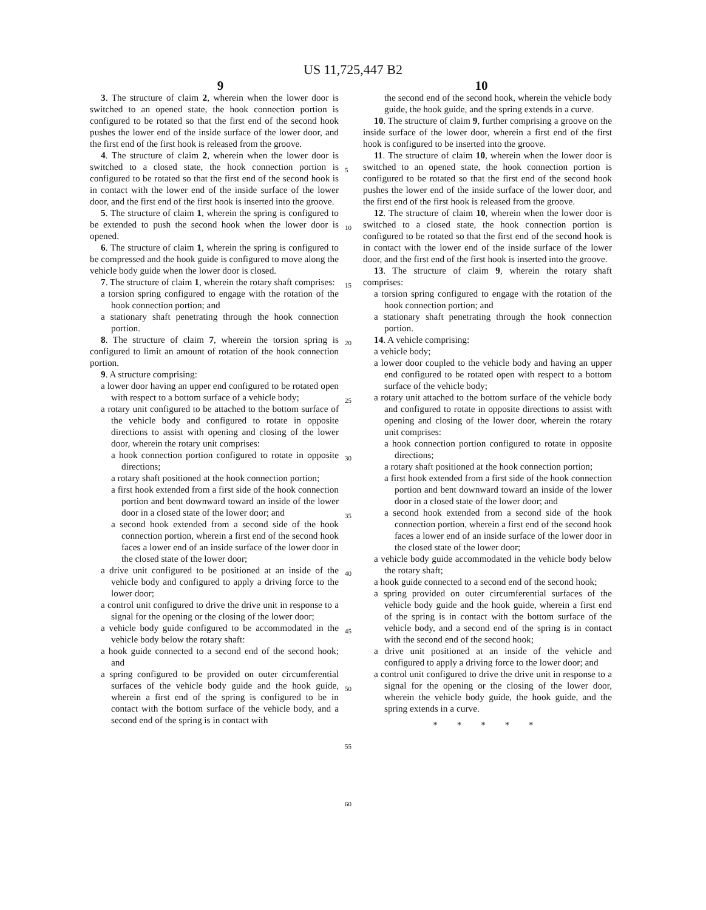US 11,725,447 B2
9 10
3. The structure of claim 2, wherein when the lower door is switched to an opened state, the hook connection portion is configured to be rotated so that the first end of the second hook pushes the lower end of the inside surface of the lower door, and the first end of the first hook is released from the groove.
4. The structure of claim 2, wherein when the lower door is switched to a closed state, the hook connection portion is configured to be rotated so that the first end of the second hook is in contact with the lower end of the inside surface of the lower door, and the first end of the first hook is inserted into the groove.
5. The structure of claim 1, wherein the spring is configured to be extended to push the second hook when the lower door is opened.
6. The structure of claim 1, wherein the spring is configured to be compressed and the hook guide is configured to move along the vehicle body guide when the lower door is closed.
7. The structure of claim 1, wherein the rotary shaft comprises:
a torsion spring configured to engage with the rotation of the hook connection portion; and
a stationary shaft penetrating through the hook connection portion.
8. The structure of claim 7, wherein the torsion spring is configured to limit an amount of rotation of the hook connection portion.
9. A structure comprising:
a lower door having an upper end configured to be rotated open with respect to a bottom surface of a vehicle body;
a rotary unit configured to be attached to the bottom surface of the vehicle body and configured to rotate in opposite directions to assist with opening and closing of the lower door, wherein the rotary unit comprises:
a hook connection portion configured to rotate in opposite directions;
a rotary shaft positioned at the hook connection portion;
a first hook extended from a first side of the hook connection portion and bent downward toward an inside of the lower door in a closed state of the lower door; and
a second hook extended from a second side of the hook connection portion, wherein a first end of the second hook faces a lower end of an inside surface of the lower door in the closed state of the lower door;
a drive unit configured to be positioned at an inside of the vehicle body and configured to apply a driving force to the lower door;
a control unit configured to drive the drive unit in response to a signal for the opening or the closing of the lower door;
a vehicle body guide configured to be accommodated in the vehicle body below the rotary shaft:
a hook guide connected to a second end of the second hook; and
a spring configured to be provided on outer circumferential surfaces of the vehicle body guide and the hook guide, wherein a first end of the spring is configured to be in contact with the bottom surface of the vehicle body, and a second end of the spring is in contact with
5
10
15
20
25
30
35
40
45
50
55
60
the second end of the second hook, wherein the vehicle body guide, the hook guide, and the spring extends in a curve.
10. The structure of claim 9, further comprising a groove on the inside surface of the lower door, wherein a first end of the first hook is configured to be inserted into the groove.
11. The structure of claim 10, wherein when the lower door is switched to an opened state, the hook connection portion is configured to be rotated so that the first end of the second hook pushes the lower end of the inside surface of the lower door, and the first end of the first hook is released from the groove.
12. The structure of claim 10, wherein when the lower door is switched to a closed state, the hook connection portion is configured to be rotated so that the first end of the second hook is in contact with the lower end of the inside surface of the lower door, and the first end of the first hook is inserted into the groove.
13. The structure of claim 9, wherein the rotary shaft comprises:
a torsion spring configured to engage with the rotation of the hook connection portion; and
a stationary shaft penetrating through the hook connection portion.
14. A vehicle comprising:
a vehicle body;
a lower door coupled to the vehicle body and having an upper end configured to be rotated open with respect to a bottom surface of the vehicle body;
a rotary unit attached to the bottom surface of the vehicle body and configured to rotate in opposite directions to assist with opening and closing of the lower door, wherein the rotary unit comprises:
a hook connection portion configured to rotate in opposite directions;
a rotary shaft positioned at the hook connection portion;
a first hook extended from a first side of the hook connection portion and bent downward toward an inside of the lower door in a closed state of the lower door; and
a second hook extended from a second side of the hook connection portion, wherein a first end of the second hook faces a lower end of an inside surface of the lower door in the closed state of the lower door;
a vehicle body guide accommodated in the vehicle body below the rotary shaft;
a hook guide connected to a second end of the second hook;
a spring provided on outer circumferential surfaces of the vehicle body guide and the hook guide, wherein a first end of the spring is in contact with the bottom surface of the vehicle body, and a second end of the spring is in contact with the second end of the second hook;
a drive unit positioned at an inside of the vehicle and configured to apply a driving force to the lower door; and
a control unit configured to drive the drive unit in response to a signal for the opening or the closing of the lower door, wherein the vehicle body guide, the hook guide, and the spring extends in a curve.
* * * * *